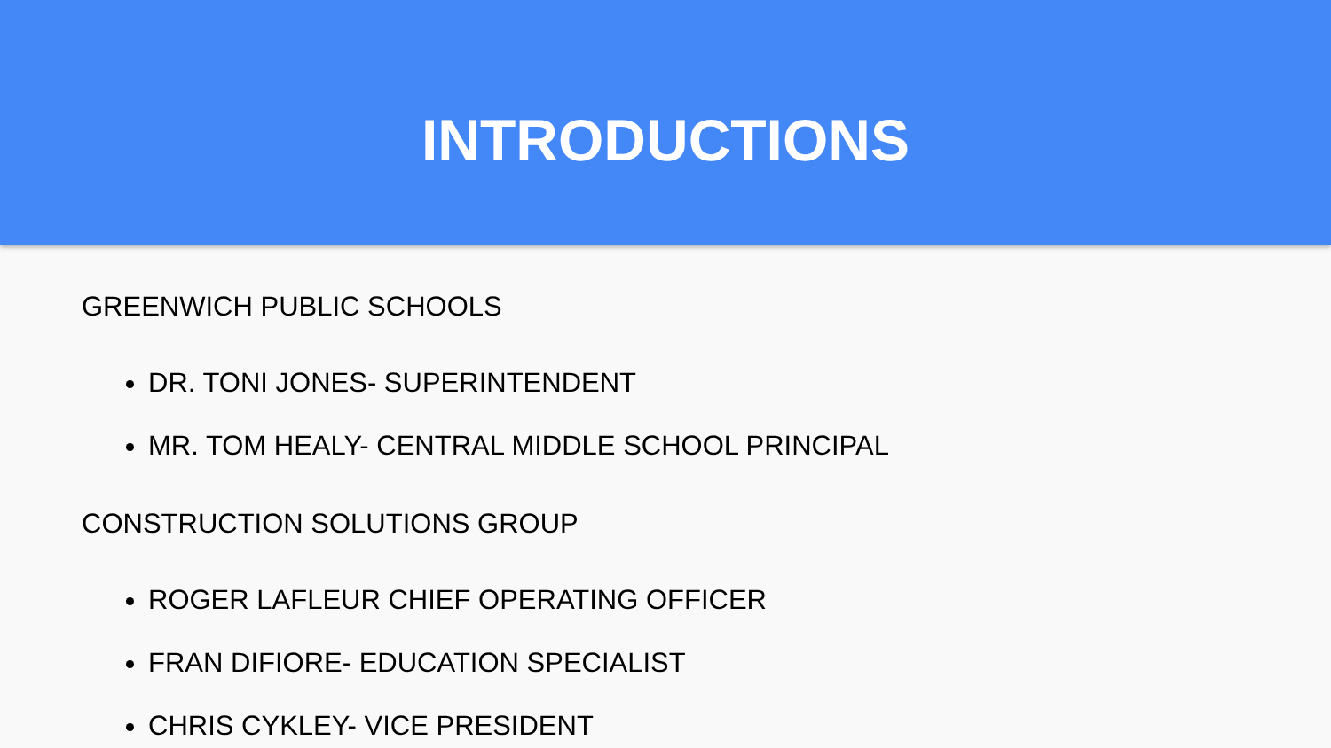INTRODUCTIONS
GREENWICH PUBLIC SCHOOLS
DR. TONI JONES- SUPERINTENDENT
MR. TOM HEALY- CENTRAL MIDDLE SCHOOL PRINCIPAL
CONSTRUCTION SOLUTIONS GROUP
ROGER LAFLEUR CHIEF OPERATING OFFICER
FRAN DIFIORE- EDUCATION SPECIALIST
CHRIS CYKLEY- VICE PRESIDENT